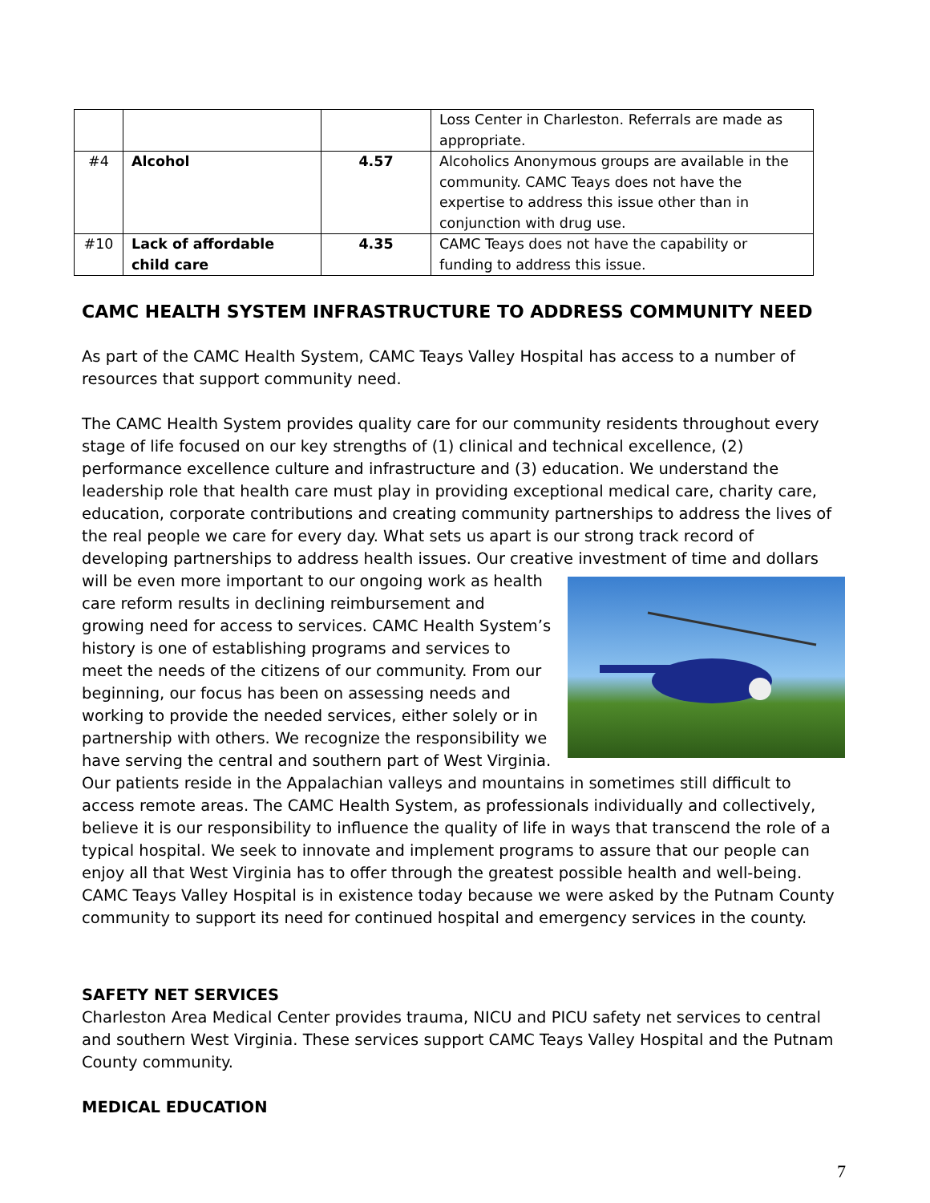| | | | Loss Center in Charleston. Referrals are made as appropriate. |
| #4 | Alcohol | 4.57 | Alcoholics Anonymous groups are available in the community. CAMC Teays does not have the expertise to address this issue other than in conjunction with drug use. |
| #10 | Lack of affordable child care | 4.35 | CAMC Teays does not have the capability or funding to address this issue. |
CAMC HEALTH SYSTEM INFRASTRUCTURE TO ADDRESS COMMUNITY NEED
As part of the CAMC Health System, CAMC Teays Valley Hospital has access to a number of resources that support community need.
The CAMC Health System provides quality care for our community residents throughout every stage of life focused on our key strengths of (1) clinical and technical excellence, (2) performance excellence culture and infrastructure and (3) education. We understand the leadership role that health care must play in providing exceptional medical care, charity care, education, corporate contributions and creating community partnerships to address the lives of the real people we care for every day. What sets us apart is our strong track record of developing partnerships to address health issues. Our creative investment of time and dollars will be even more important to our ongoing work as health care reform results in declining reimbursement and growing need for access to services. CAMC Health System’s history is one of establishing programs and services to meet the needs of the citizens of our community. From our beginning, our focus has been on assessing needs and working to provide the needed services, either solely or in partnership with others. We recognize the responsibility we have serving the central and southern part of West Virginia. Our patients reside in the Appalachian valleys and mountains in sometimes still difficult to access remote areas. The CAMC Health System, as professionals individually and collectively, believe it is our responsibility to influence the quality of life in ways that transcend the role of a typical hospital. We seek to innovate and implement programs to assure that our people can enjoy all that West Virginia has to offer through the greatest possible health and well-being. CAMC Teays Valley Hospital is in existence today because we were asked by the Putnam County community to support its need for continued hospital and emergency services in the county.
SAFETY NET SERVICES
Charleston Area Medical Center provides trauma, NICU and PICU safety net services to central and southern West Virginia. These services support CAMC Teays Valley Hospital and the Putnam County community.
MEDICAL EDUCATION
7